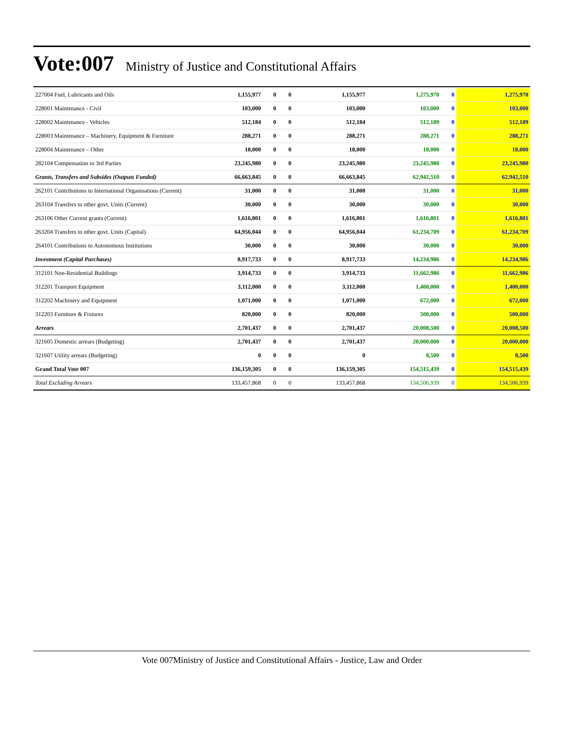Vote:007
Ministry of Justice and Constitutional Affairs
| 227004 Fuel, Lubricants and Oils | 1,155,977 | 0 | 0 | 1,155,977 | 1,275,970 | 0 | 1,275,970 |
| 228001 Maintenance - Civil | 103,000 | 0 | 0 | 103,000 | 103,000 | 0 | 103,000 |
| 228002 Maintenance - Vehicles | 512,184 | 0 | 0 | 512,184 | 512,189 | 0 | 512,189 |
| 228003 Maintenance – Machinery, Equipment & Furniture | 288,271 | 0 | 0 | 288,271 | 288,271 | 0 | 288,271 |
| 228004 Maintenance – Other | 18,000 | 0 | 0 | 18,000 | 18,000 | 0 | 18,000 |
| 282104 Compensation to 3rd Parties | 23,245,980 | 0 | 0 | 23,245,980 | 23,245,980 | 0 | 23,245,980 |
| Grants, Transfers and Subsides (Outputs Funded) | 66,663,845 | 0 | 0 | 66,663,845 | 62,942,510 | 0 | 62,942,510 |
| 262101 Contributions to International Organisations (Current) | 31,000 | 0 | 0 | 31,000 | 31,000 | 0 | 31,000 |
| 263104 Transfers to other govt. Units (Current) | 30,000 | 0 | 0 | 30,000 | 30,000 | 0 | 30,000 |
| 263106 Other Current grants (Current) | 1,616,801 | 0 | 0 | 1,616,801 | 1,616,801 | 0 | 1,616,801 |
| 263204 Transfers to other govt. Units (Capital) | 64,956,044 | 0 | 0 | 64,956,044 | 61,234,709 | 0 | 61,234,709 |
| 264101 Contributions to Autonomous Institutions | 30,000 | 0 | 0 | 30,000 | 30,000 | 0 | 30,000 |
| Investment (Capital Purchases) | 8,917,733 | 0 | 0 | 8,917,733 | 14,234,986 | 0 | 14,234,986 |
| 312101 Non-Residential Buildings | 3,914,733 | 0 | 0 | 3,914,733 | 11,662,986 | 0 | 11,662,986 |
| 312201 Transport Equipment | 3,112,000 | 0 | 0 | 3,112,000 | 1,400,000 | 0 | 1,400,000 |
| 312202 Machinery and Equipment | 1,071,000 | 0 | 0 | 1,071,000 | 672,000 | 0 | 672,000 |
| 312203 Furniture & Fixtures | 820,000 | 0 | 0 | 820,000 | 500,000 | 0 | 500,000 |
| Arrears | 2,701,437 | 0 | 0 | 2,701,437 | 20,008,500 | 0 | 20,008,500 |
| 321605 Domestic arrears (Budgeting) | 2,701,437 | 0 | 0 | 2,701,437 | 20,000,000 | 0 | 20,000,000 |
| 321607 Utility arrears (Budgeting) | 0 | 0 | 0 | 0 | 8,500 | 0 | 8,500 |
| Grand Total Vote 007 | 136,159,305 | 0 | 0 | 136,159,305 | 154,515,439 | 0 | 154,515,439 |
| Total Excluding Arrears | 133,457,868 | 0 | 0 | 133,457,868 | 134,506,939 | 0 | 134,506,939 |
Vote 007Ministry of Justice and Constitutional Affairs - Justice, Law and Order